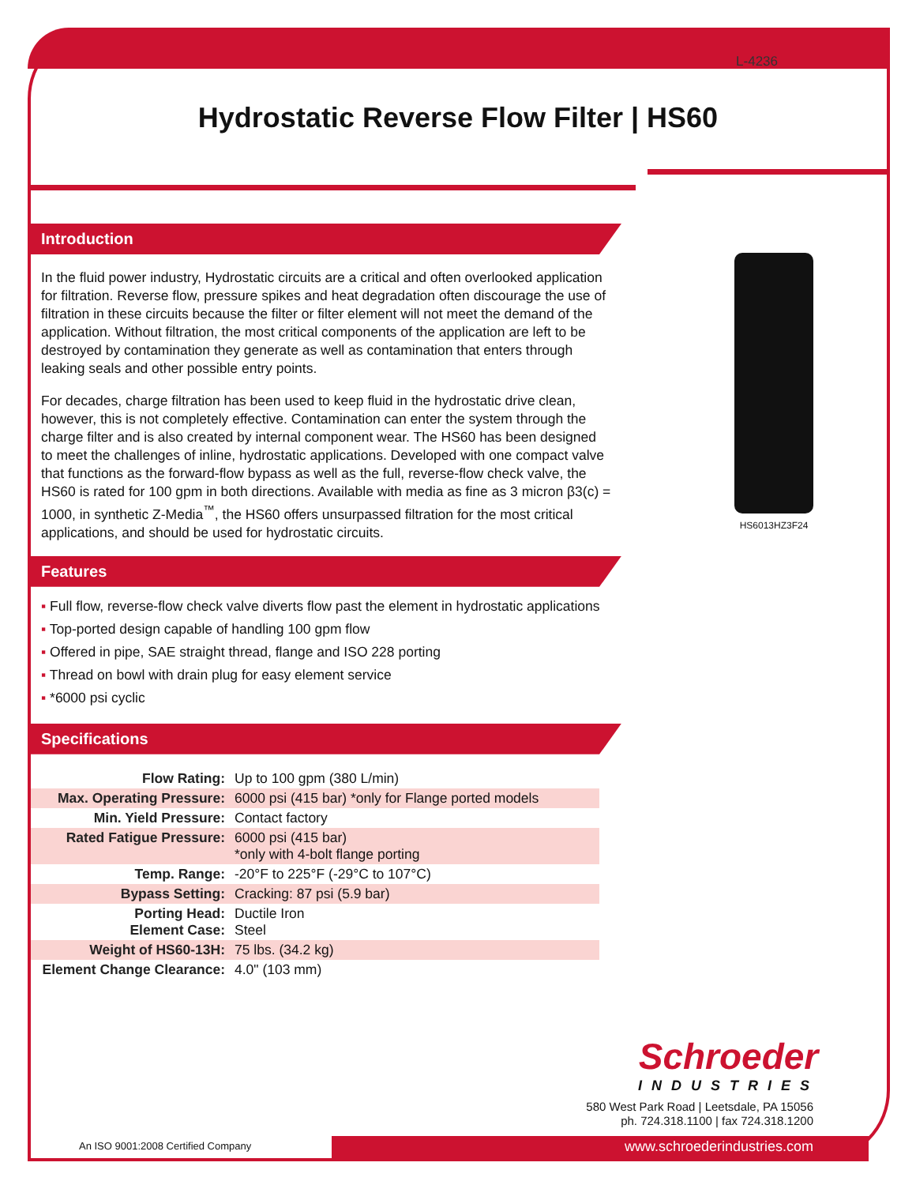L-4236
Hydrostatic Reverse Flow Filter | HS60
Introduction
In the fluid power industry, Hydrostatic circuits are a critical and often overlooked application for filtration. Reverse flow, pressure spikes and heat degradation often discourage the use of filtration in these circuits because the filter or filter element will not meet the demand of the application. Without filtration, the most critical components of the application are left to be destroyed by contamination they generate as well as contamination that enters through leaking seals and other possible entry points.
For decades, charge filtration has been used to keep fluid in the hydrostatic drive clean, however, this is not completely effective. Contamination can enter the system through the charge filter and is also created by internal component wear. The HS60 has been designed to meet the challenges of inline, hydrostatic applications. Developed with one compact valve that functions as the forward-flow bypass as well as the full, reverse-flow check valve, the HS60 is rated for 100 gpm in both directions. Available with media as fine as 3 micron β3(c) = 1000, in synthetic Z-Media<sup>™</sup>, the HS60 offers unsurpassed filtration for the most critical applications, and should be used for hydrostatic circuits.
Features
▪ Full flow, reverse-flow check valve diverts flow past the element in hydrostatic applications
▪ Top-ported design capable of handling 100 gpm flow
▪ Offered in pipe, SAE straight thread, flange and ISO 228 porting
▪ Thread on bowl with drain plug for easy element service
▪ *6000 psi cyclic
Specifications
| Flow Rating: | Up to 100 gpm (380 L/min) |
| Max. Operating Pressure: | 6000 psi (415 bar) *only for Flange ported models |
| Min. Yield Pressure: | Contact factory |
| Rated Fatigue Pressure: | 6000 psi (415 bar) *only with 4-bolt flange porting |
| Temp. Range: | -20°F to 225°F (-29°C to 107°C) |
| Bypass Setting: | Cracking: 87 psi (5.9 bar) |
| Porting Head: Element Case: | Ductile Iron Steel |
| Weight of HS60-13H: | 75 lbs. (34.2 kg) |
| Element Change Clearance: | 4.0" (103 mm) |
HS6013HZ3F24
Schroeder
INDUSTRIES
580 West Park Road | Leetsdale, PA 15056
ph. 724.318.1100 | fax 724.318.1200
An ISO 9001:2008 Certified Company
www.schroederindustries.com